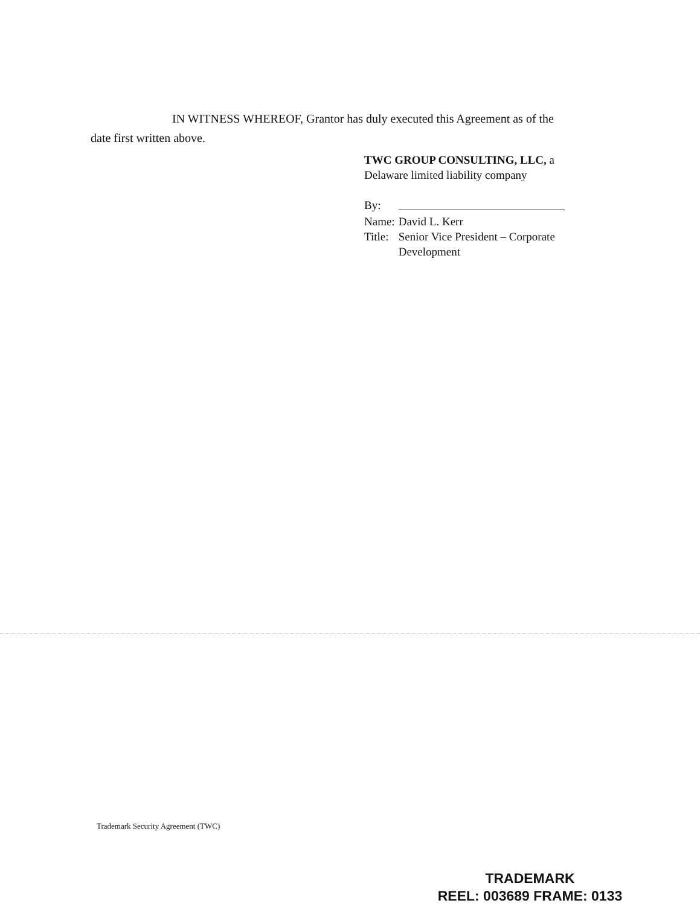IN WITNESS WHEREOF, Grantor has duly executed this Agreement as of the
date first written above.
TWC GROUP CONSULTING, LLC, a
Delaware limited liability company
| By: | |
| Name: | David L. Kerr |
| Title: | Senior Vice President – Corporate Development |
Trademark Security Agreement (TWC)
TRADEMARK
REEL: 003689 FRAME: 0133